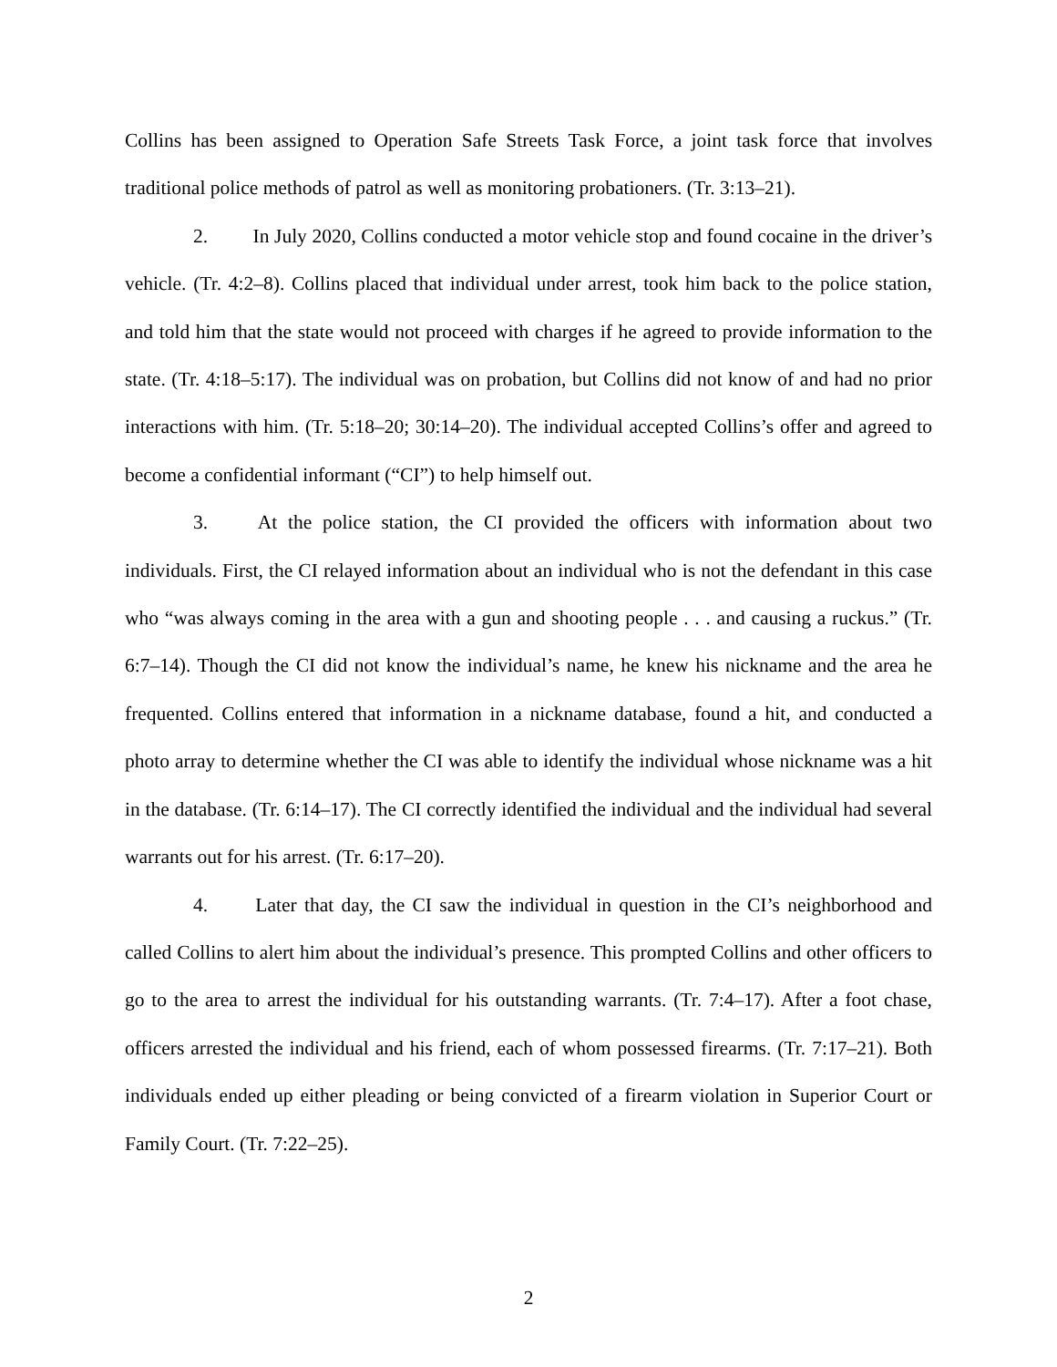Collins has been assigned to Operation Safe Streets Task Force, a joint task force that involves traditional police methods of patrol as well as monitoring probationers. (Tr. 3:13–21).
2. In July 2020, Collins conducted a motor vehicle stop and found cocaine in the driver’s vehicle. (Tr. 4:2–8). Collins placed that individual under arrest, took him back to the police station, and told him that the state would not proceed with charges if he agreed to provide information to the state. (Tr. 4:18–5:17). The individual was on probation, but Collins did not know of and had no prior interactions with him. (Tr. 5:18–20; 30:14–20). The individual accepted Collins’s offer and agreed to become a confidential informant (“CI”) to help himself out.
3. At the police station, the CI provided the officers with information about two individuals. First, the CI relayed information about an individual who is not the defendant in this case who “was always coming in the area with a gun and shooting people . . . and causing a ruckus.” (Tr. 6:7–14). Though the CI did not know the individual’s name, he knew his nickname and the area he frequented. Collins entered that information in a nickname database, found a hit, and conducted a photo array to determine whether the CI was able to identify the individual whose nickname was a hit in the database. (Tr. 6:14–17). The CI correctly identified the individual and the individual had several warrants out for his arrest. (Tr. 6:17–20).
4. Later that day, the CI saw the individual in question in the CI’s neighborhood and called Collins to alert him about the individual’s presence. This prompted Collins and other officers to go to the area to arrest the individual for his outstanding warrants. (Tr. 7:4–17). After a foot chase, officers arrested the individual and his friend, each of whom possessed firearms. (Tr. 7:17–21). Both individuals ended up either pleading or being convicted of a firearm violation in Superior Court or Family Court. (Tr. 7:22–25).
2